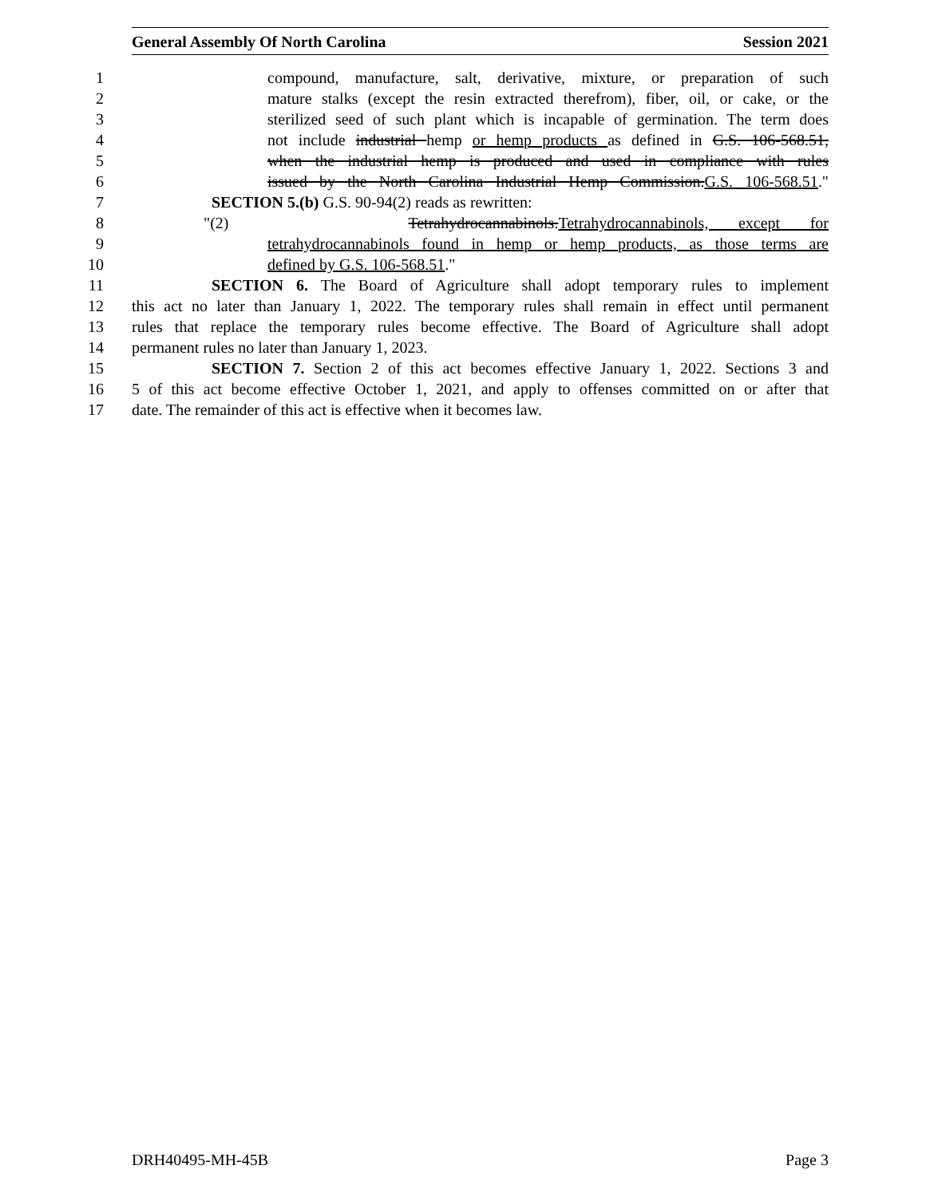General Assembly Of North Carolina Session 2021
1 compound, manufacture, salt, derivative, mixture, or preparation of such
2 mature stalks (except the resin extracted therefrom), fiber, oil, or cake, or the
3 sterilized seed of such plant which is incapable of germination. The term does
4 not include industrial hemp or hemp products as defined in G.S. 106-568.51,
5 when the industrial hemp is produced and used in compliance with rules
6 issued by the North Carolina Industrial Hemp Commission.G.S. 106-568.51."
7 SECTION 5.(b) G.S. 90-94(2) reads as rewritten:
8 "(2) Tetrahydrocannabinols.Tetrahydrocannabinols, except for
9 tetrahydrocannabinols found in hemp or hemp products, as those terms are
10 defined by G.S. 106-568.51."
11 SECTION 6. The Board of Agriculture shall adopt temporary rules to implement
12 this act no later than January 1, 2022. The temporary rules shall remain in effect until permanent
13 rules that replace the temporary rules become effective. The Board of Agriculture shall adopt
14 permanent rules no later than January 1, 2023.
15 SECTION 7. Section 2 of this act becomes effective January 1, 2022. Sections 3 and
16 5 of this act become effective October 1, 2021, and apply to offenses committed on or after that
17 date. The remainder of this act is effective when it becomes law.
DRH40495-MH-45B Page 3